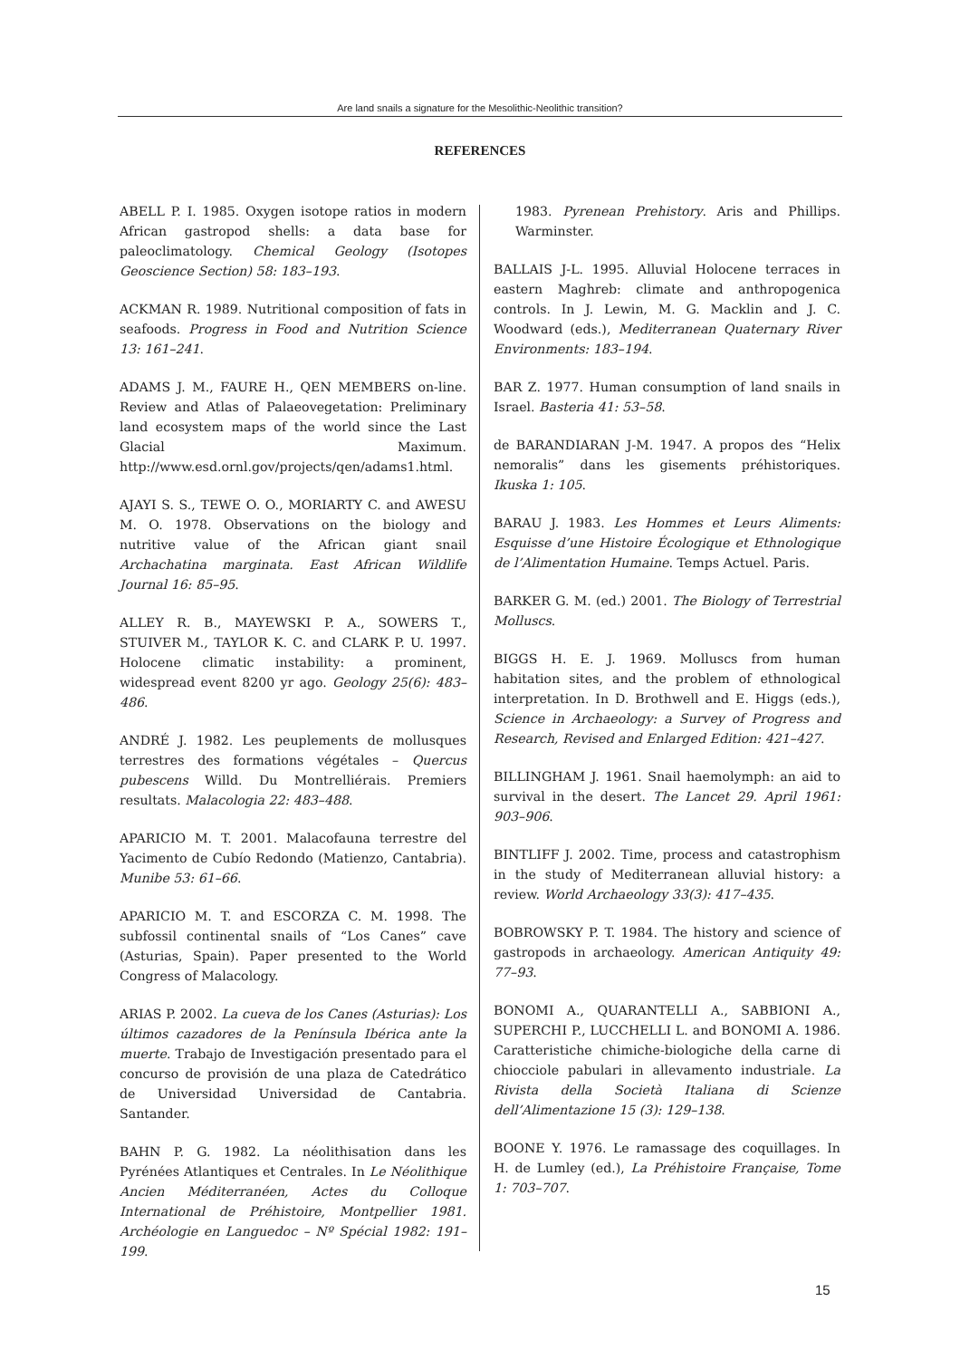Are land snails a signature for the Mesolithic-Neolithic transition?
REFERENCES
ABELL P. I. 1985. Oxygen isotope ratios in modern African gastropod shells: a data base for paleoclimatology. Chemical Geology (Isotopes Geoscience Section) 58: 183–193.
ACKMAN R. 1989. Nutritional composition of fats in seafoods. Progress in Food and Nutrition Science 13: 161–241.
ADAMS J. M., FAURE H., QEN MEMBERS on-line. Review and Atlas of Palaeovegetation: Preliminary land ecosystem maps of the world since the Last Glacial Maximum. http://www.esd.ornl.gov/projects/qen/adams1.html.
AJAYI S. S., TEWE O. O., MORIARTY C. and AWESU M. O. 1978. Observations on the biology and nutritive value of the African giant snail Archachatina marginata. East African Wildlife Journal 16: 85–95.
ALLEY R. B., MAYEWSKI P. A., SOWERS T., STUIVER M., TAYLOR K. C. and CLARK P. U. 1997. Holocene climatic instability: a prominent, widespread event 8200 yr ago. Geology 25(6): 483–486.
ANDRÉ J. 1982. Les peuplements de mollusques terrestres des formations végétales – Quercus pubescens Willd. Du Montrelliérais. Premiers resultats. Malacologia 22: 483–488.
APARICIO M. T. 2001. Malacofauna terrestre del Yacimento de Cubío Redondo (Matienzo, Cantabria). Munibe 53: 61–66.
APARICIO M. T. and ESCORZA C. M. 1998. The subfossil continental snails of “Los Canes” cave (Asturias, Spain). Paper presented to the World Congress of Malacology.
ARIAS P. 2002. La cueva de los Canes (Asturias): Los últimos cazadores de la Península Ibérica ante la muerte. Trabajo de Investigación presentado para el concurso de provisión de una plaza de Catedrático de Universidad Universidad de Cantabria. Santander.
BAHN P. G. 1982. La néolithisation dans les Pyrénées Atlantiques et Centrales. In Le Néolithique Ancien Méditerranéen, Actes du Colloque International de Préhistoire, Montpellier 1981. Archéologie en Languedoc – Nº Spécial 1982: 191–199.
1983. Pyrenean Prehistory. Aris and Phillips. Warminster.
BALLAIS J-L. 1995. Alluvial Holocene terraces in eastern Maghreb: climate and anthropogenica controls. In J. Lewin, M. G. Macklin and J. C. Woodward (eds.), Mediterranean Quaternary River Environments: 183–194.
BAR Z. 1977. Human consumption of land snails in Israel. Basteria 41: 53–58.
de BARANDIARAN J-M. 1947. A propos des “Helix nemoralis” dans les gisements préhistoriques. Ikuska 1: 105.
BARAU J. 1983. Les Hommes et Leurs Aliments: Esquisse d’une Histoire Écologique et Ethnologique de l’Alimentation Humaine. Temps Actuel. Paris.
BARKER G. M. (ed.) 2001. The Biology of Terrestrial Molluscs.
BIGGS H. E. J. 1969. Molluscs from human habitation sites, and the problem of ethnological interpretation. In D. Brothwell and E. Higgs (eds.), Science in Archaeology: a Survey of Progress and Research, Revised and Enlarged Edition: 421–427.
BILLINGHAM J. 1961. Snail haemolymph: an aid to survival in the desert. The Lancet 29. April 1961: 903–906.
BINTLIFF J. 2002. Time, process and catastrophism in the study of Mediterranean alluvial history: a review. World Archaeology 33(3): 417–435.
BOBROWSKY P. T. 1984. The history and science of gastropods in archaeology. American Antiquity 49: 77–93.
BONOMI A., QUARANTELLI A., SABBIONI A., SUPERCHI P., LUCCHELLI L. and BONOMI A. 1986. Caratteristiche chimiche-biologiche della carne di chiocciole pabulari in allevamento industriale. La Rivista della Società Italiana di Scienze dell’Alimentazione 15 (3): 129–138.
BOONE Y. 1976. Le ramassage des coquillages. In H. de Lumley (ed.), La Préhistoire Française, Tome 1: 703–707.
15